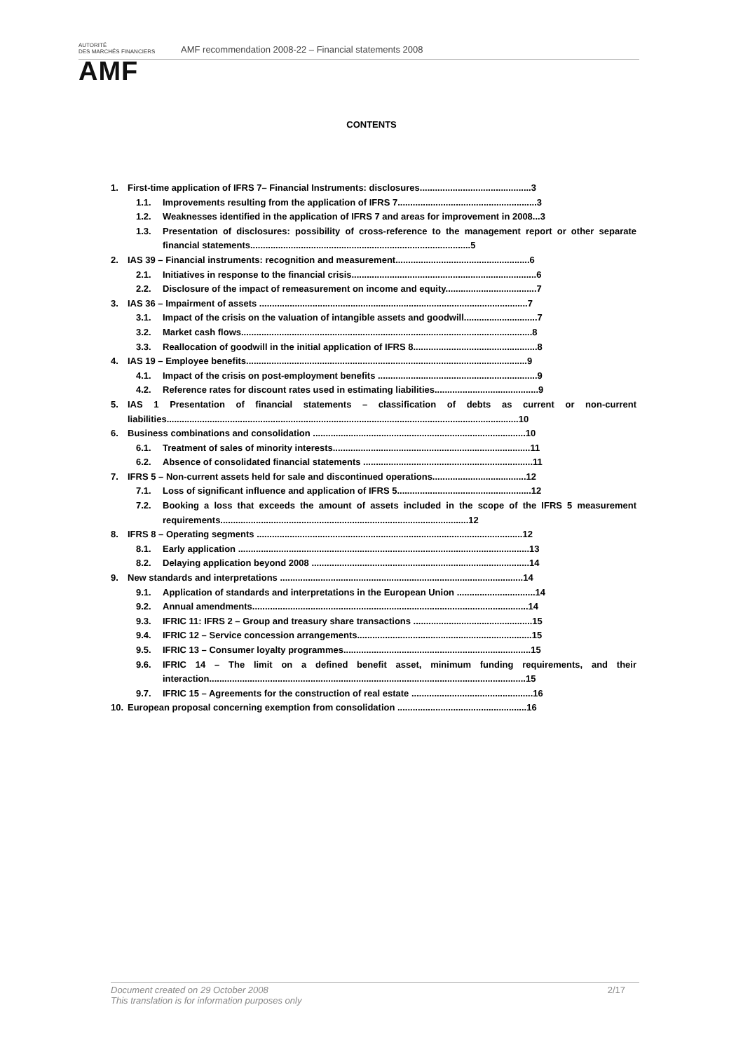AUTORITÉ
DES MARCHÉS FINANCIERS
AMF
AMF recommendation 2008-22 – Financial statements 2008
CONTENTS
1. First-time application of IFRS 7– Financial Instruments: disclosures............................................3
1.1. Improvements resulting from the application of IFRS 7.......................................................3
1.2. Weaknesses identified in the application of IFRS 7 and areas for improvement in 2008...3
1.3. Presentation of disclosures: possibility of cross-reference to the management report or other separate financial statements.......................................................................................5
2. IAS 39 – Financial instruments: recognition and measurement.....................................................6
2.1. Initiatives in response to the financial crisis.........................................................................6
2.2. Disclosure of the impact of remeasurement on income and equity....................................7
3. IAS 36 – Impairment of assets ..........................................................................................................7
3.1. Impact of the crisis on the valuation of intangible assets and goodwill.............................7
3.2. Market cash flows...................................................................................................................8
3.3. Reallocation of goodwill in the initial application of IFRS 8.................................................8
4. IAS 19 – Employee benefits...............................................................................................................9
4.1. Impact of the crisis on post-employment benefits ...............................................................9
4.2. Reference rates for discount rates used in estimating liabilities.........................................9
5. IAS 1 Presentation of financial statements – classification of debts as current or non-current liabilities...........................................................................................................................................10
6. Business combinations and consolidation ....................................................................................10
6.1. Treatment of sales of minority interests..............................................................................11
6.2. Absence of consolidated financial statements ...................................................................11
7. IFRS 5 – Non-current assets held for sale and discontinued operations.....................................12
7.1. Loss of significant influence and application of IFRS 5.....................................................12
7.2. Booking a loss that exceeds the amount of assets included in the scope of the IFRS 5 measurement requirements..................................................................................................12
8. IFRS 8 – Operating segments .........................................................................................................12
8.1. Early application ...................................................................................................................13
8.2. Delaying application beyond 2008 ......................................................................................14
9. New standards and interpretations ................................................................................................14
9.1. Application of standards and interpretations in the European Union ...............................14
9.2. Annual amendments.............................................................................................................14
9.3. IFRIC 11: IFRS 2 – Group and treasury share transactions ...............................................15
9.4. IFRIC 12 – Service concession arrangements.....................................................................15
9.5. IFRIC 13 – Consumer loyalty programmes..........................................................................15
9.6. IFRIC 14 – The limit on a defined benefit asset, minimum funding requirements, and their interaction.............................................................................................................................15
9.7. IFRIC 15 – Agreements for the construction of real estate ................................................16
10. European proposal concerning exemption from consolidation ...................................................16
Document created on 29 October 2008
This translation is for information purposes only
2/17